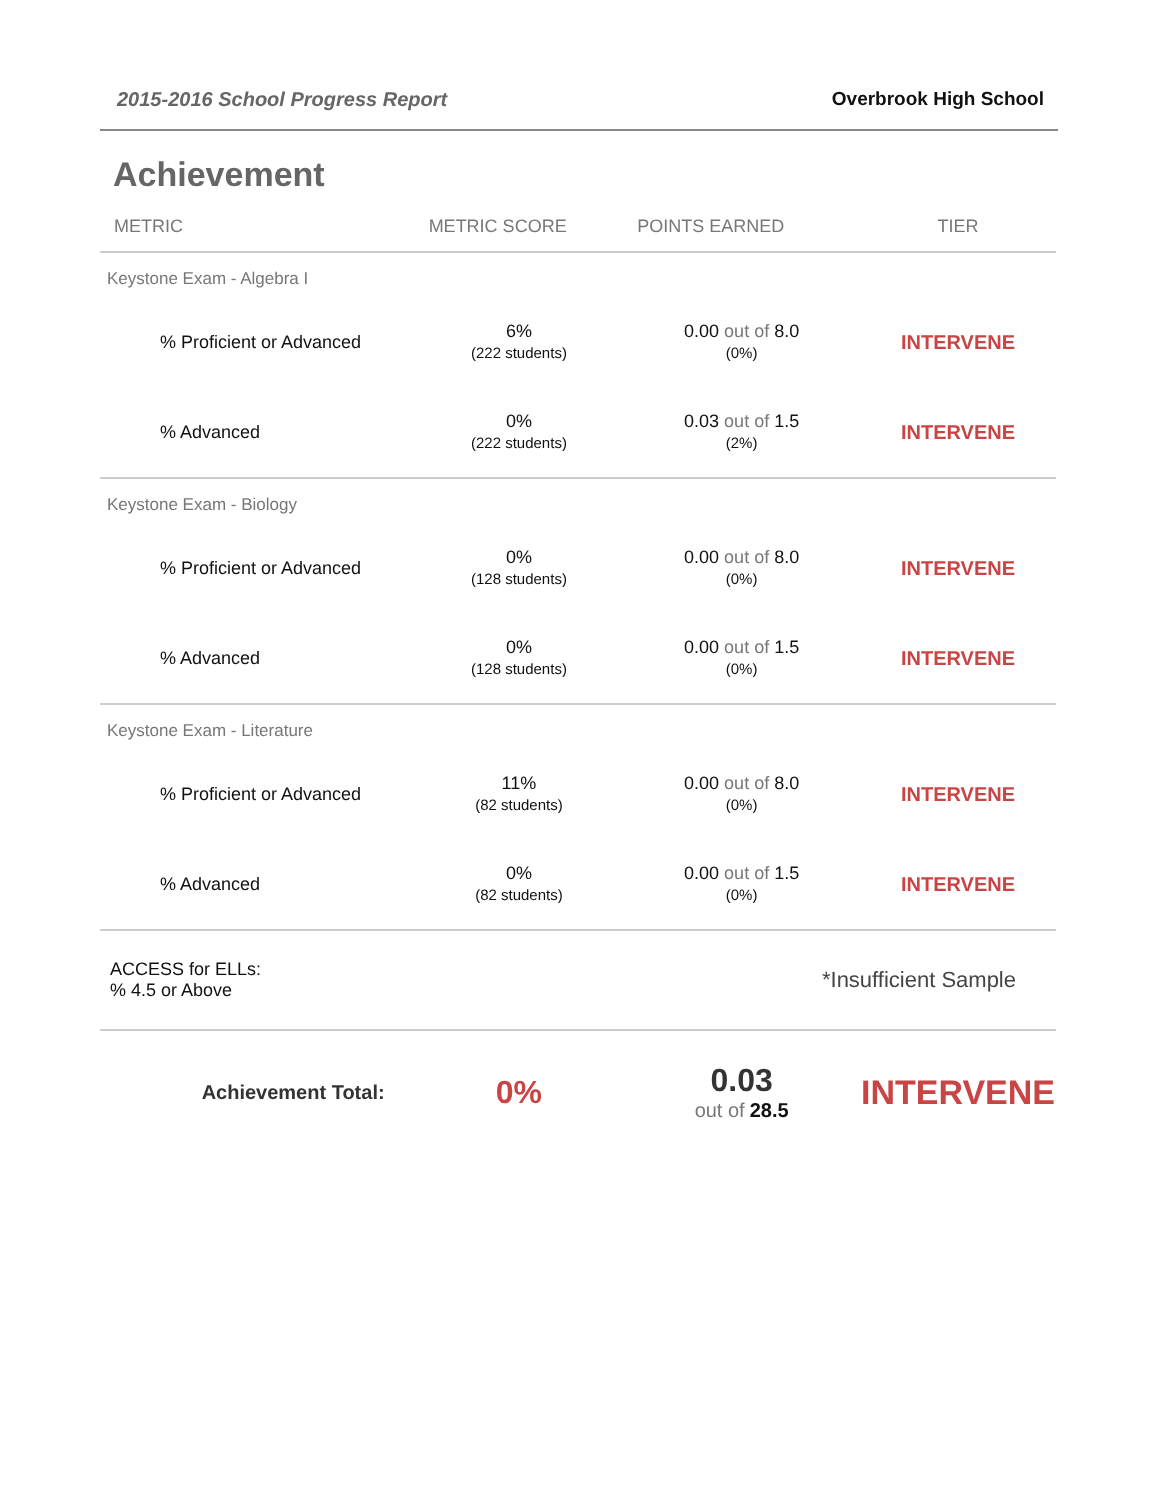2015-2016 School Progress Report Overbrook High School
Achievement
| METRIC | METRIC SCORE | POINTS EARNED | TIER |
| --- | --- | --- | --- |
| Keystone Exam - Algebra I | | | |
| % Proficient or Advanced | 6% (222 students) | 0.00 out of 8.0 (0%) | INTERVENE |
| % Advanced | 0% (222 students) | 0.03 out of 1.5 (2%) | INTERVENE |
| Keystone Exam - Biology | | | |
| % Proficient or Advanced | 0% (128 students) | 0.00 out of 8.0 (0%) | INTERVENE |
| % Advanced | 0% (128 students) | 0.00 out of 1.5 (0%) | INTERVENE |
| Keystone Exam - Literature | | | |
| % Proficient or Advanced | 11% (82 students) | 0.00 out of 8.0 (0%) | INTERVENE |
| % Advanced | 0% (82 students) | 0.00 out of 1.5 (0%) | INTERVENE |
| ACCESS for ELLs: % 4.5 or Above | | *Insufficient Sample | |
| Achievement Total: | 0% | 0.03 out of 28.5 | INTERVENE |